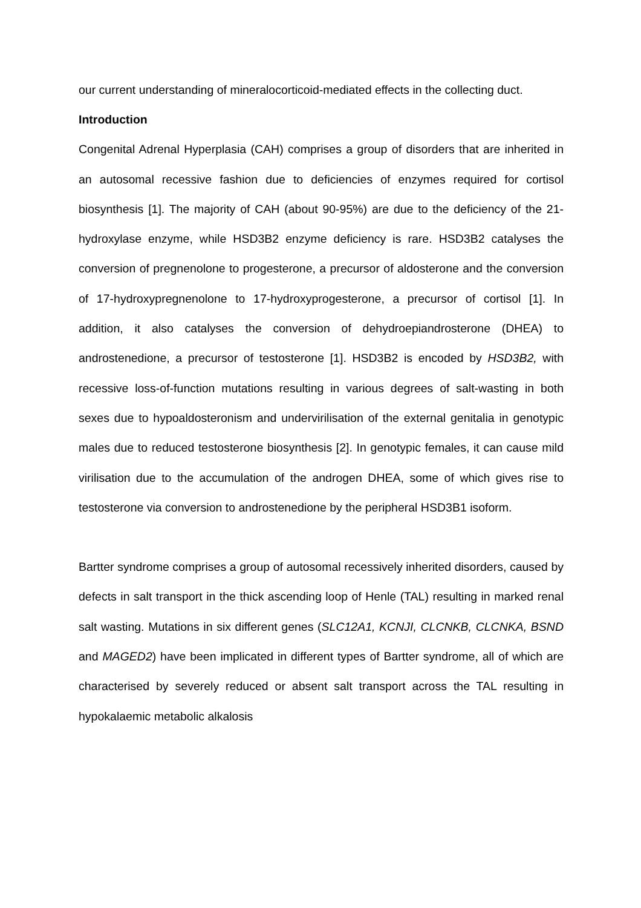our current understanding of mineralocorticoid-mediated effects in the collecting duct.
Introduction
Congenital Adrenal Hyperplasia (CAH) comprises a group of disorders that are inherited in an autosomal recessive fashion due to deficiencies of enzymes required for cortisol biosynthesis [1]. The majority of CAH (about 90-95%) are due to the deficiency of the 21-hydroxylase enzyme, while HSD3B2 enzyme deficiency is rare. HSD3B2 catalyses the conversion of pregnenolone to progesterone, a precursor of aldosterone and the conversion of 17-hydroxypregnenolone to 17-hydroxyprogesterone, a precursor of cortisol [1]. In addition, it also catalyses the conversion of dehydroepiandrosterone (DHEA) to androstenedione, a precursor of testosterone [1]. HSD3B2 is encoded by HSD3B2, with recessive loss-of-function mutations resulting in various degrees of salt-wasting in both sexes due to hypoaldosteronism and undervirilisation of the external genitalia in genotypic males due to reduced testosterone biosynthesis [2]. In genotypic females, it can cause mild virilisation due to the accumulation of the androgen DHEA, some of which gives rise to testosterone via conversion to androstenedione by the peripheral HSD3B1 isoform.
Bartter syndrome comprises a group of autosomal recessively inherited disorders, caused by defects in salt transport in the thick ascending loop of Henle (TAL) resulting in marked renal salt wasting. Mutations in six different genes (SLC12A1, KCNJI, CLCNKB, CLCNKA, BSND and MAGED2) have been implicated in different types of Bartter syndrome, all of which are characterised by severely reduced or absent salt transport across the TAL resulting in hypokalaemic metabolic alkalosis